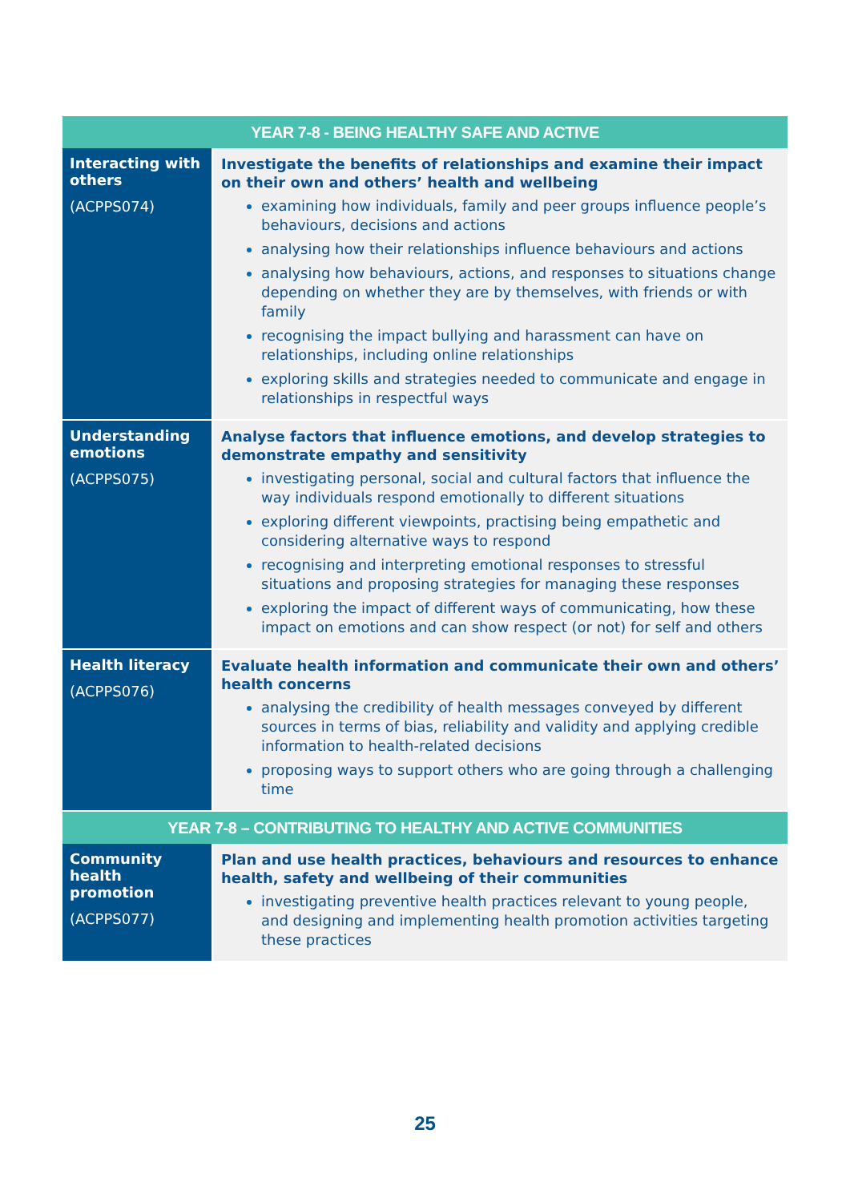| YEAR 7-8 - BEING HEALTHY SAFE AND ACTIVE | |
| --- | --- |
| Interacting with others (ACPPS074) | Investigate the benefits of relationships and examine their impact on their own and others’ health and wellbeing examining how individuals, family and peer groups influence people’s behaviours, decisions and actions analysing how their relationships influence behaviours and actions analysing how behaviours, actions, and responses to situations change depending on whether they are by themselves, with friends or with family recognising the impact bullying and harassment can have on relationships, including online relationships exploring skills and strategies needed to communicate and engage in relationships in respectful ways |
| Understanding emotions (ACPPS075) | Analyse factors that influence emotions, and develop strategies to demonstrate empathy and sensitivity investigating personal, social and cultural factors that influence the way individuals respond emotionally to different situations exploring different viewpoints, practising being empathetic and considering alternative ways to respond recognising and interpreting emotional responses to stressful situations and proposing strategies for managing these responses exploring the impact of different ways of communicating, how these impact on emotions and can show respect (or not) for self and others |
| Health literacy (ACPPS076) | Evaluate health information and communicate their own and others’ health concerns analysing the credibility of health messages conveyed by different sources in terms of bias, reliability and validity and applying credible information to health-related decisions proposing ways to support others who are going through a challenging time |
| YEAR 7-8 – CONTRIBUTING TO HEALTHY AND ACTIVE COMMUNITIES | |
| Community health promotion (ACPPS077) | Plan and use health practices, behaviours and resources to enhance health, safety and wellbeing of their communities investigating preventive health practices relevant to young people, and designing and implementing health promotion activities targeting these practices |
25